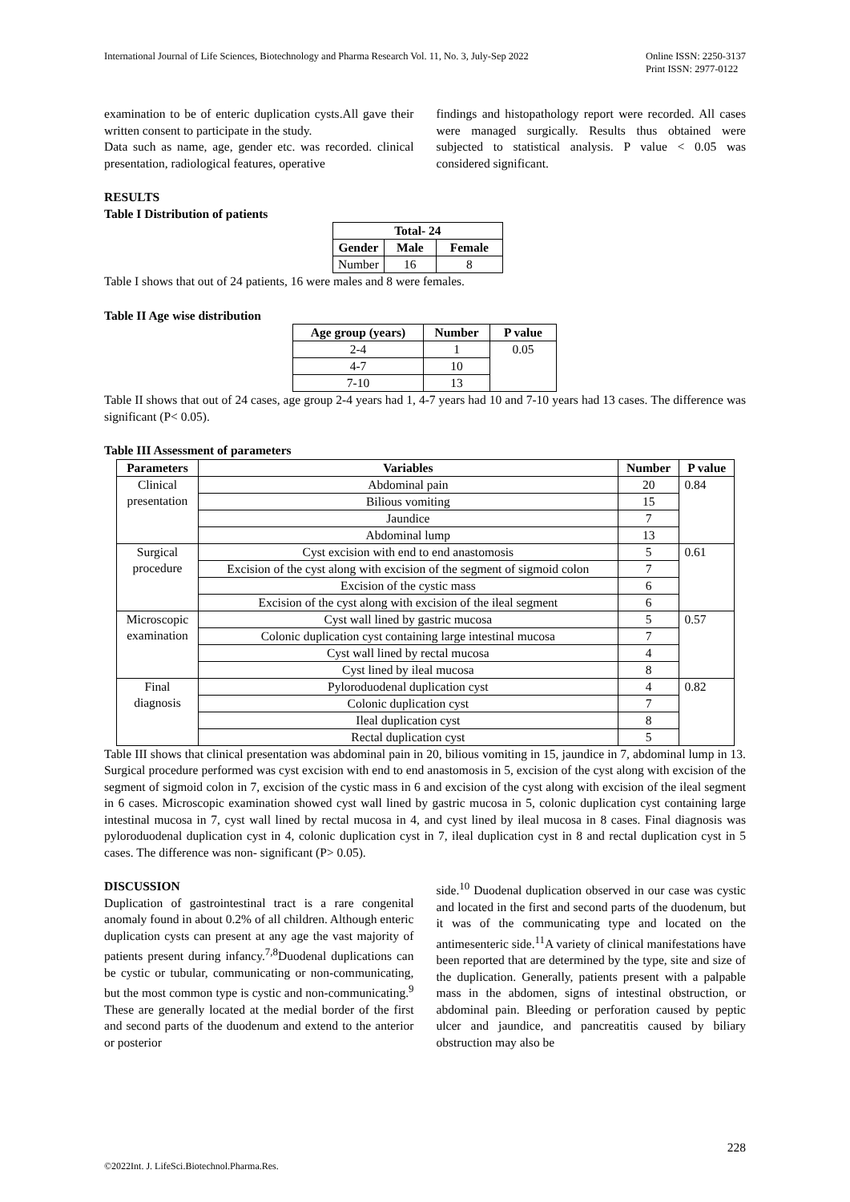International Journal of Life Sciences, Biotechnology and Pharma Research Vol. 11, No. 3, July-Sep 2022
Online ISSN: 2250-3137
Print ISSN: 2977-0122
examination to be of enteric duplication cysts.All gave their written consent to participate in the study.
Data such as name, age, gender etc. was recorded. clinical presentation, radiological features, operative
findings and histopathology report were recorded. All cases were managed surgically. Results thus obtained were subjected to statistical analysis. P value < 0.05 was considered significant.
RESULTS
Table I Distribution of patients
| Total- 24 | | |
| --- | --- | --- |
| Gender | Male | Female |
| Number | 16 | 8 |
Table I shows that out of 24 patients, 16 were males and 8 were females.
Table II Age wise distribution
| Age group (years) | Number | P value |
| --- | --- | --- |
| 2-4 | 1 | 0.05 |
| 4-7 | 10 | |
| 7-10 | 13 | |
Table II shows that out of 24 cases, age group 2-4 years had 1, 4-7 years had 10 and 7-10 years had 13 cases. The difference was significant (P< 0.05).
Table III Assessment of parameters
| Parameters | Variables | Number | P value |
| --- | --- | --- | --- |
| Clinical presentation | Abdominal pain | 20 | 0.84 |
| | Bilious vomiting | 15 | |
| | Jaundice | 7 | |
| | Abdominal lump | 13 | |
| Surgical procedure | Cyst excision with end to end anastomosis | 5 | 0.61 |
| | Excision of the cyst along with excision of the segment of sigmoid colon | 7 | |
| | Excision of the cystic mass | 6 | |
| | Excision of the cyst along with excision of the ileal segment | 6 | |
| Microscopic examination | Cyst wall lined by gastric mucosa | 5 | 0.57 |
| | Colonic duplication cyst containing large intestinal mucosa | 7 | |
| | Cyst wall lined by rectal mucosa | 4 | |
| | Cyst lined by ileal mucosa | 8 | |
| Final diagnosis | Pyloroduodenal duplication cyst | 4 | 0.82 |
| | Colonic duplication cyst | 7 | |
| | Ileal duplication cyst | 8 | |
| | Rectal duplication cyst | 5 | |
Table III shows that clinical presentation was abdominal pain in 20, bilious vomiting in 15, jaundice in 7, abdominal lump in 13. Surgical procedure performed was cyst excision with end to end anastomosis in 5, excision of the cyst along with excision of the segment of sigmoid colon in 7, excision of the cystic mass in 6 and excision of the cyst along with excision of the ileal segment in 6 cases. Microscopic examination showed cyst wall lined by gastric mucosa in 5, colonic duplication cyst containing large intestinal mucosa in 7, cyst wall lined by rectal mucosa in 4, and cyst lined by ileal mucosa in 8 cases. Final diagnosis was pyloroduodenal duplication cyst in 4, colonic duplication cyst in 7, ileal duplication cyst in 8 and rectal duplication cyst in 5 cases. The difference was non- significant (P> 0.05).
DISCUSSION
Duplication of gastrointestinal tract is a rare congenital anomaly found in about 0.2% of all children. Although enteric duplication cysts can present at any age the vast majority of patients present during infancy.<sup>7,8</sup>Duodenal duplications can be cystic or tubular, communicating or non-communicating, but the most common type is cystic and non-communicating.<sup>9</sup> These are generally located at the medial border of the first and second parts of the duodenum and extend to the anterior or posterior
side.<sup>10</sup> Duodenal duplication observed in our case was cystic and located in the first and second parts of the duodenum, but it was of the communicating type and located on the antimesenteric side.<sup>11</sup>A variety of clinical manifestations have been reported that are determined by the type, site and size of the duplication. Generally, patients present with a palpable mass in the abdomen, signs of intestinal obstruction, or abdominal pain. Bleeding or perforation caused by peptic ulcer and jaundice, and pancreatitis caused by biliary obstruction may also be
228
©2022Int. J. LifeSci.Biotechnol.Pharma.Res.